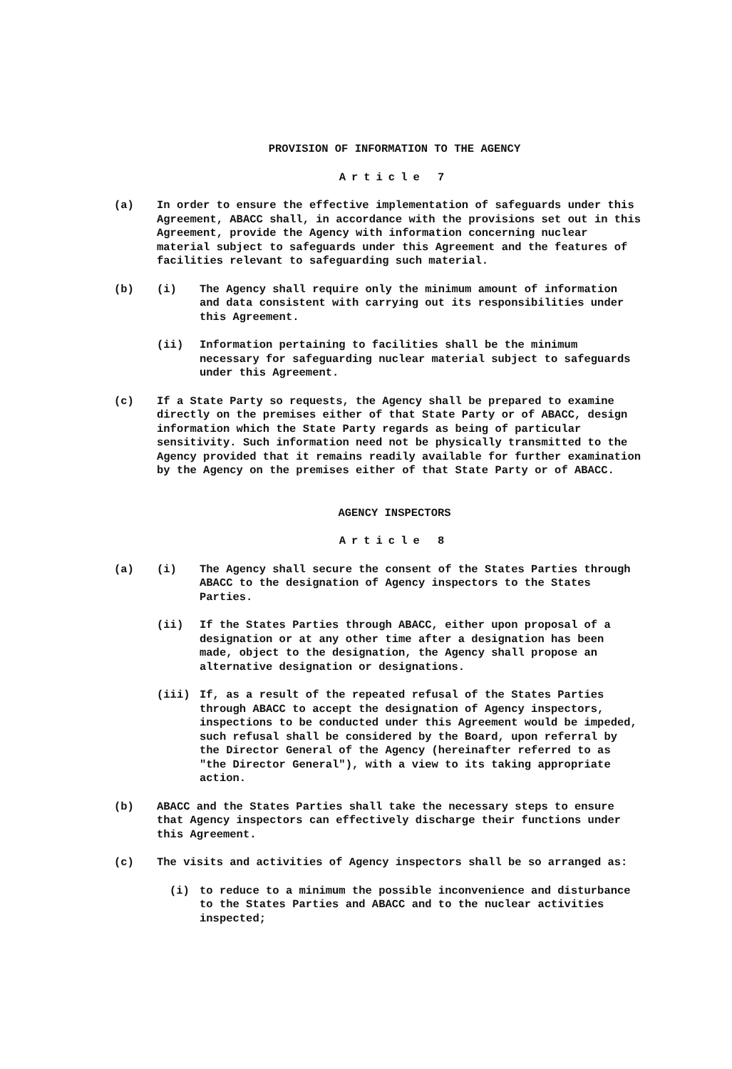PROVISION OF INFORMATION TO THE AGENCY
Article 7
(a) In order to ensure the effective implementation of safeguards under this Agreement, ABACC shall, in accordance with the provisions set out in this Agreement, provide the Agency with information concerning nuclear material subject to safeguards under this Agreement and the features of facilities relevant to safeguarding such material.
(b) (i) The Agency shall require only the minimum amount of information and data consistent with carrying out its responsibilities under this Agreement.
(ii) Information pertaining to facilities shall be the minimum necessary for safeguarding nuclear material subject to safeguards under this Agreement.
(c) If a State Party so requests, the Agency shall be prepared to examine directly on the premises either of that State Party or of ABACC, design information which the State Party regards as being of particular sensitivity. Such information need not be physically transmitted to the Agency provided that it remains readily available for further examination by the Agency on the premises either of that State Party or of ABACC.
AGENCY INSPECTORS
Article 8
(a) (i) The Agency shall secure the consent of the States Parties through ABACC to the designation of Agency inspectors to the States Parties.
(ii) If the States Parties through ABACC, either upon proposal of a designation or at any other time after a designation has been made, object to the designation, the Agency shall propose an alternative designation or designations.
(iii) If, as a result of the repeated refusal of the States Parties through ABACC to accept the designation of Agency inspectors, inspections to be conducted under this Agreement would be impeded, such refusal shall be considered by the Board, upon referral by the Director General of the Agency (hereinafter referred to as "the Director General"), with a view to its taking appropriate action.
(b) ABACC and the States Parties shall take the necessary steps to ensure that Agency inspectors can effectively discharge their functions under this Agreement.
(c) The visits and activities of Agency inspectors shall be so arranged as:
(i) to reduce to a minimum the possible inconvenience and disturbance to the States Parties and ABACC and to the nuclear activities inspected;